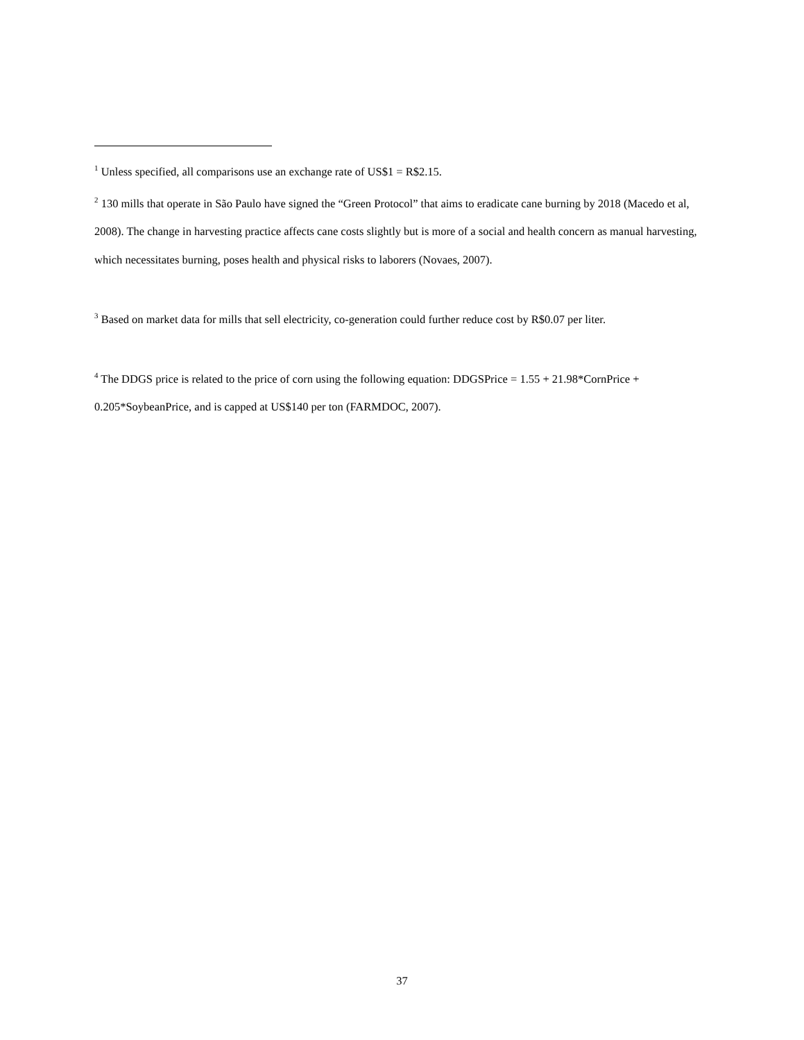<sup>1</sup> Unless specified, all comparisons use an exchange rate of US$1 = R$2.15.
<sup>2</sup> 130 mills that operate in São Paulo have signed the “Green Protocol” that aims to eradicate cane burning by 2018 (Macedo et al, 2008). The change in harvesting practice affects cane costs slightly but is more of a social and health concern as manual harvesting, which necessitates burning, poses health and physical risks to laborers (Novaes, 2007).
<sup>3</sup> Based on market data for mills that sell electricity, co-generation could further reduce cost by R$0.07 per liter.
<sup>4</sup> The DDGS price is related to the price of corn using the following equation: DDGSPrice = 1.55 + 21.98*CornPrice + 0.205*SoybeanPrice, and is capped at US$140 per ton (FARMDOC, 2007).
37